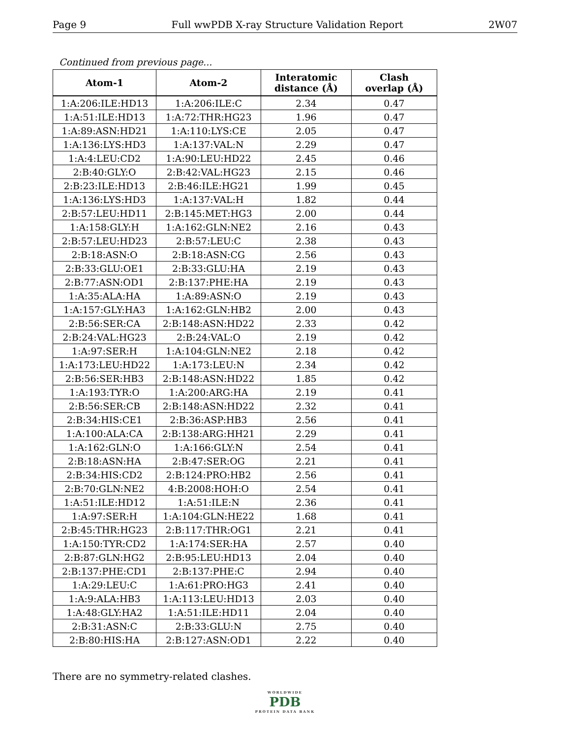Page 9 Full wwPDB X-ray Structure Validation Report 2W07
Continued from previous page...
| Atom-1 | Atom-2 | Interatomic distance (Å) | Clash overlap (Å) |
| --- | --- | --- | --- |
| 1:A:206:ILE:HD13 | 1:A:206:ILE:C | 2.34 | 0.47 |
| 1:A:51:ILE:HD13 | 1:A:72:THR:HG23 | 1.96 | 0.47 |
| 1:A:89:ASN:HD21 | 1:A:110:LYS:CE | 2.05 | 0.47 |
| 1:A:136:LYS:HD3 | 1:A:137:VAL:N | 2.29 | 0.47 |
| 1:A:4:LEU:CD2 | 1:A:90:LEU:HD22 | 2.45 | 0.46 |
| 2:B:40:GLY:O | 2:B:42:VAL:HG23 | 2.15 | 0.46 |
| 2:B:23:ILE:HD13 | 2:B:46:ILE:HG21 | 1.99 | 0.45 |
| 1:A:136:LYS:HD3 | 1:A:137:VAL:H | 1.82 | 0.44 |
| 2:B:57:LEU:HD11 | 2:B:145:MET:HG3 | 2.00 | 0.44 |
| 1:A:158:GLY:H | 1:A:162:GLN:NE2 | 2.16 | 0.43 |
| 2:B:57:LEU:HD23 | 2:B:57:LEU:C | 2.38 | 0.43 |
| 2:B:18:ASN:O | 2:B:18:ASN:CG | 2.56 | 0.43 |
| 2:B:33:GLU:OE1 | 2:B:33:GLU:HA | 2.19 | 0.43 |
| 2:B:77:ASN:OD1 | 2:B:137:PHE:HA | 2.19 | 0.43 |
| 1:A:35:ALA:HA | 1:A:89:ASN:O | 2.19 | 0.43 |
| 1:A:157:GLY:HA3 | 1:A:162:GLN:HB2 | 2.00 | 0.43 |
| 2:B:56:SER:CA | 2:B:148:ASN:HD22 | 2.33 | 0.42 |
| 2:B:24:VAL:HG23 | 2:B:24:VAL:O | 2.19 | 0.42 |
| 1:A:97:SER:H | 1:A:104:GLN:NE2 | 2.18 | 0.42 |
| 1:A:173:LEU:HD22 | 1:A:173:LEU:N | 2.34 | 0.42 |
| 2:B:56:SER:HB3 | 2:B:148:ASN:HD22 | 1.85 | 0.42 |
| 1:A:193:TYR:O | 1:A:200:ARG:HA | 2.19 | 0.41 |
| 2:B:56:SER:CB | 2:B:148:ASN:HD22 | 2.32 | 0.41 |
| 2:B:34:HIS:CE1 | 2:B:36:ASP:HB3 | 2.56 | 0.41 |
| 1:A:100:ALA:CA | 2:B:138:ARG:HH21 | 2.29 | 0.41 |
| 1:A:162:GLN:O | 1:A:166:GLY:N | 2.54 | 0.41 |
| 2:B:18:ASN:HA | 2:B:47:SER:OG | 2.21 | 0.41 |
| 2:B:34:HIS:CD2 | 2:B:124:PRO:HB2 | 2.56 | 0.41 |
| 2:B:70:GLN:NE2 | 4:B:2008:HOH:O | 2.54 | 0.41 |
| 1:A:51:ILE:HD12 | 1:A:51:ILE:N | 2.36 | 0.41 |
| 1:A:97:SER:H | 1:A:104:GLN:HE22 | 1.68 | 0.41 |
| 2:B:45:THR:HG23 | 2:B:117:THR:OG1 | 2.21 | 0.41 |
| 1:A:150:TYR:CD2 | 1:A:174:SER:HA | 2.57 | 0.40 |
| 2:B:87:GLN:HG2 | 2:B:95:LEU:HD13 | 2.04 | 0.40 |
| 2:B:137:PHE:CD1 | 2:B:137:PHE:C | 2.94 | 0.40 |
| 1:A:29:LEU:C | 1:A:61:PRO:HG3 | 2.41 | 0.40 |
| 1:A:9:ALA:HB3 | 1:A:113:LEU:HD13 | 2.03 | 0.40 |
| 1:A:48:GLY:HA2 | 1:A:51:ILE:HD11 | 2.04 | 0.40 |
| 2:B:31:ASN:C | 2:B:33:GLU:N | 2.75 | 0.40 |
| 2:B:80:HIS:HA | 2:B:127:ASN:OD1 | 2.22 | 0.40 |
There are no symmetry-related clashes.
WORLDWIDE
PDB
PROTEIN DATA BANK